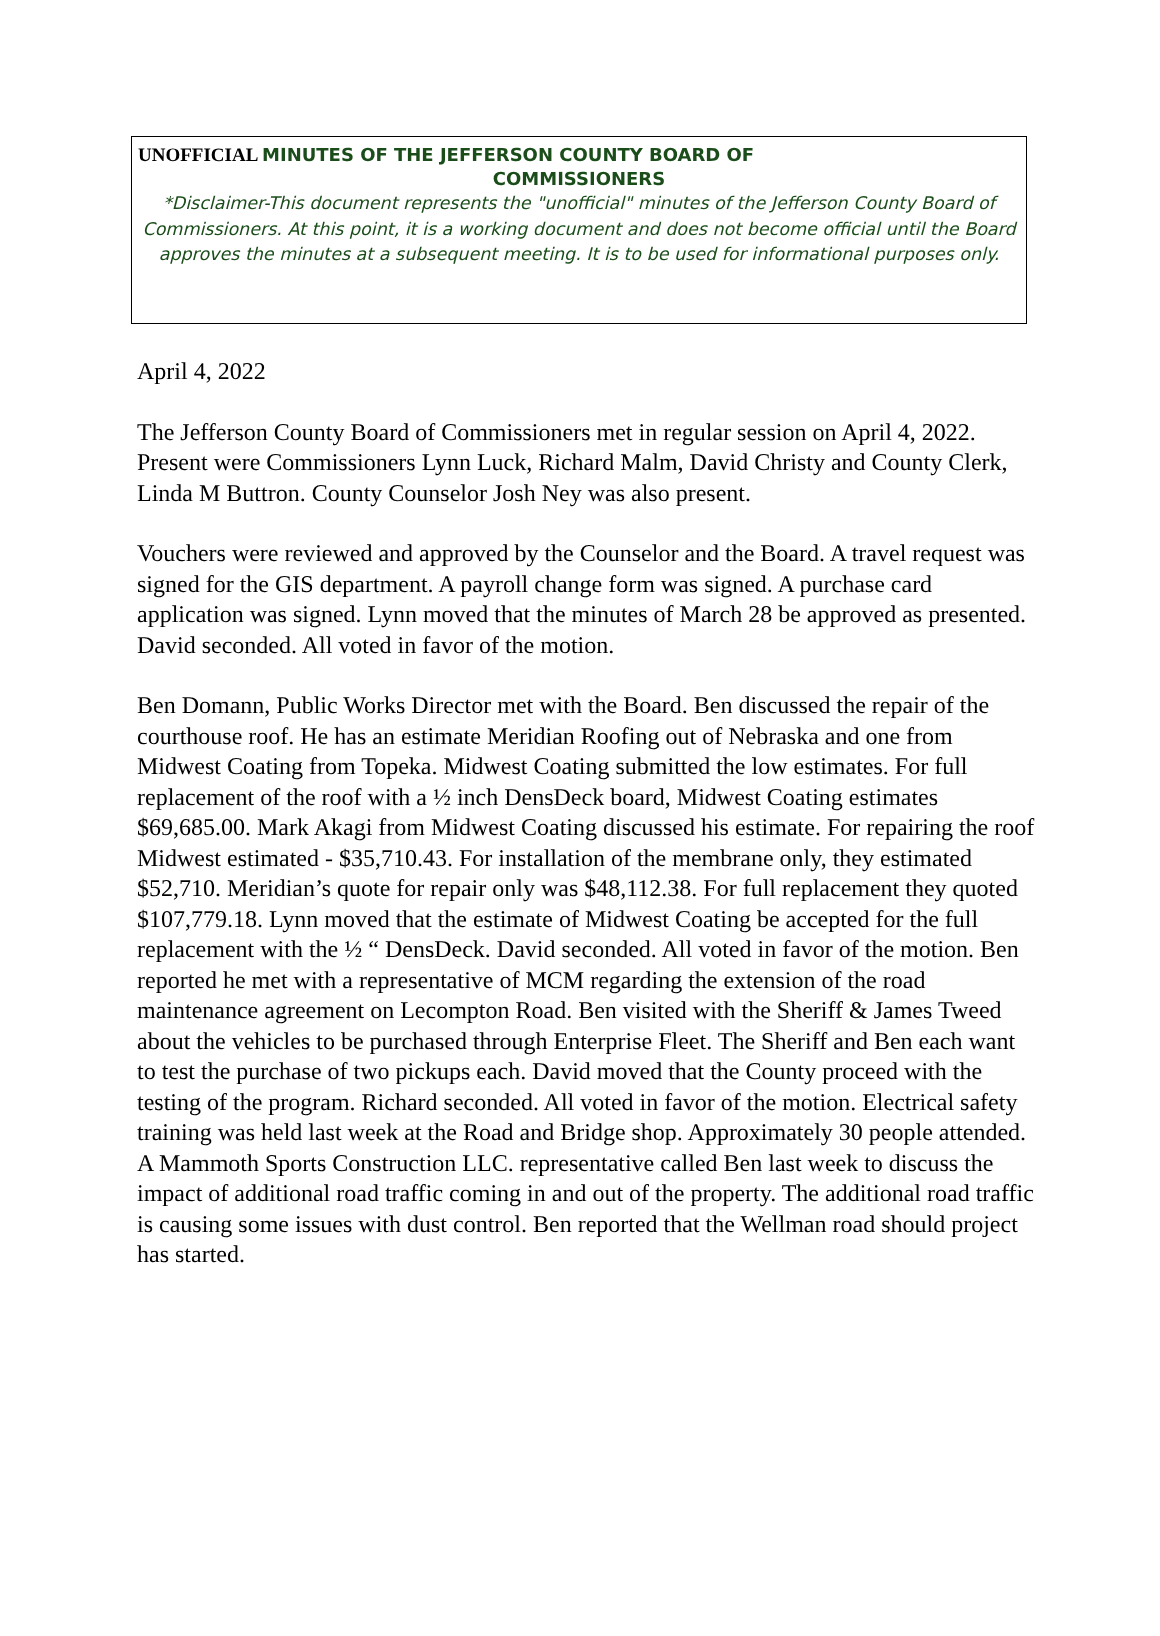UNOFFICIAL MINUTES OF THE JEFFERSON COUNTY BOARD OF
COMMISSIONERS
*Disclaimer-This document represents the "unofficial" minutes of the Jefferson County Board of Commissioners. At this point, it is a working document and does not become official until the Board approves the minutes at a subsequent meeting. It is to be used for informational purposes only.
April 4, 2022
The Jefferson County Board of Commissioners met in regular session on April 4, 2022. Present were Commissioners Lynn Luck, Richard Malm, David Christy and County Clerk, Linda M Buttron. County Counselor Josh Ney was also present.
Vouchers were reviewed and approved by the Counselor and the Board. A travel request was signed for the GIS department. A payroll change form was signed. A purchase card application was signed. Lynn moved that the minutes of March 28 be approved as presented. David seconded. All voted in favor of the motion.
Ben Domann, Public Works Director met with the Board. Ben discussed the repair of the courthouse roof. He has an estimate Meridian Roofing out of Nebraska and one from Midwest Coating from Topeka. Midwest Coating submitted the low estimates. For full replacement of the roof with a ½ inch DensDeck board, Midwest Coating estimates $69,685.00. Mark Akagi from Midwest Coating discussed his estimate. For repairing the roof Midwest estimated - $35,710.43. For installation of the membrane only, they estimated $52,710. Meridian’s quote for repair only was $48,112.38. For full replacement they quoted $107,779.18. Lynn moved that the estimate of Midwest Coating be accepted for the full replacement with the ½ “ DensDeck. David seconded. All voted in favor of the motion. Ben reported he met with a representative of MCM regarding the extension of the road maintenance agreement on Lecompton Road. Ben visited with the Sheriff & James Tweed about the vehicles to be purchased through Enterprise Fleet. The Sheriff and Ben each want to test the purchase of two pickups each. David moved that the County proceed with the testing of the program. Richard seconded. All voted in favor of the motion. Electrical safety training was held last week at the Road and Bridge shop. Approximately 30 people attended. A Mammoth Sports Construction LLC. representative called Ben last week to discuss the impact of additional road traffic coming in and out of the property. The additional road traffic is causing some issues with dust control. Ben reported that the Wellman road should project has started.